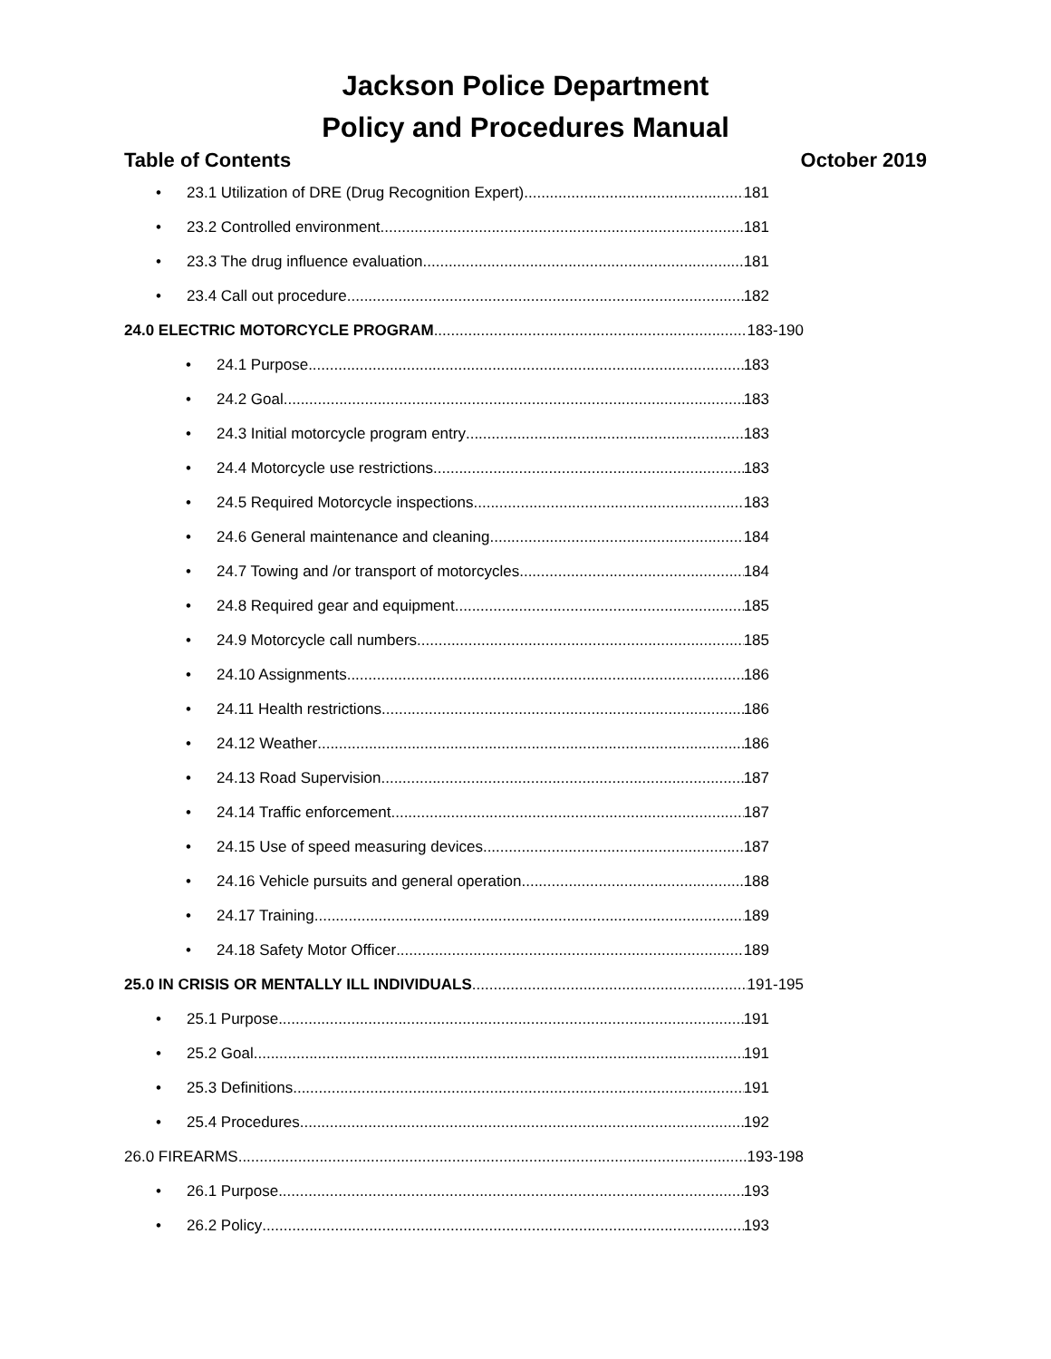Jackson Police Department
Policy and Procedures Manual
Table of Contents October 2019
• 23.1 Utilization of DRE (Drug Recognition Expert) 181
• 23.2 Controlled environment 181
• 23.3 The drug influence evaluation 181
• 23.4 Call out procedure 182
24.0 ELECTRIC MOTORCYCLE PROGRAM 183-190
• 24.1 Purpose 183
• 24.2 Goal 183
• 24.3 Initial motorcycle program entry 183
• 24.4 Motorcycle use restrictions 183
• 24.5 Required Motorcycle inspections 183
• 24.6 General maintenance and cleaning 184
• 24.7 Towing and /or transport of motorcycles 184
• 24.8 Required gear and equipment 185
• 24.9 Motorcycle call numbers 185
• 24.10 Assignments 186
• 24.11 Health restrictions 186
• 24.12 Weather 186
• 24.13 Road Supervision 187
• 24.14 Traffic enforcement 187
• 24.15 Use of speed measuring devices 187
• 24.16 Vehicle pursuits and general operation 188
• 24.17 Training 189
• 24.18 Safety Motor Officer 189
25.0 IN CRISIS OR MENTALLY ILL INDIVIDUALS 191-195
• 25.1 Purpose 191
• 25.2 Goal 191
• 25.3 Definitions 191
• 25.4 Procedures 192
26.0 FIREARMS 193-198
• 26.1 Purpose 193
• 26.2 Policy 193